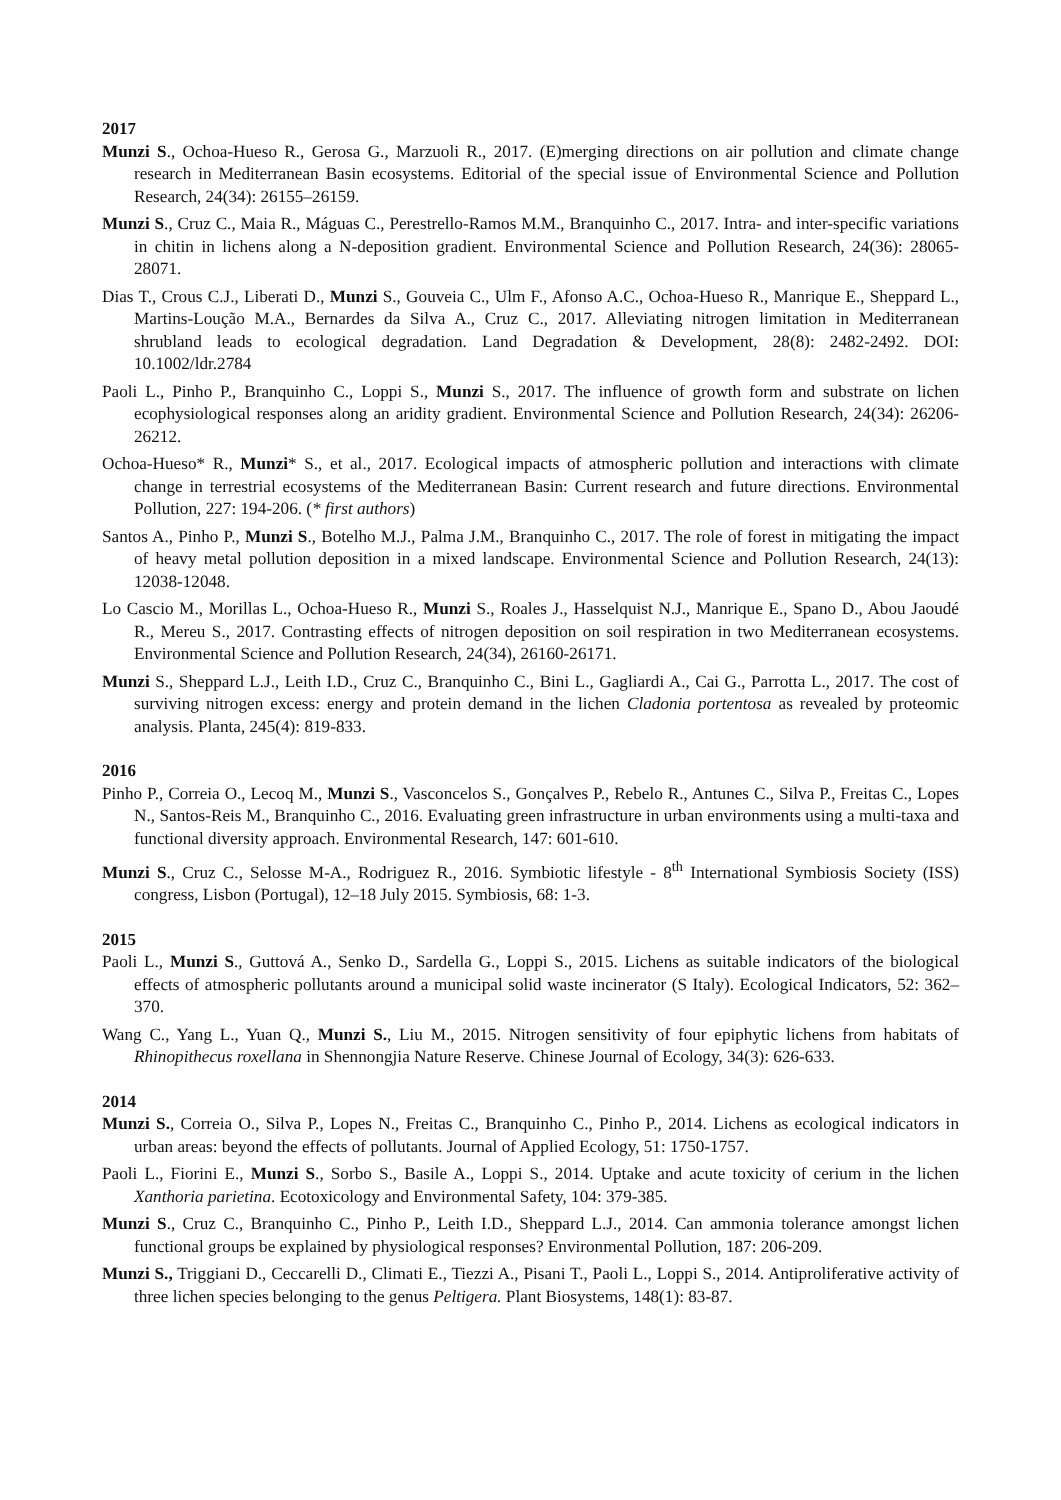2017
Munzi S., Ochoa-Hueso R., Gerosa G., Marzuoli R., 2017. (E)merging directions on air pollution and climate change research in Mediterranean Basin ecosystems. Editorial of the special issue of Environmental Science and Pollution Research, 24(34): 26155–26159.
Munzi S., Cruz C., Maia R., Máguas C., Perestrello-Ramos M.M., Branquinho C., 2017. Intra- and inter-specific variations in chitin in lichens along a N-deposition gradient. Environmental Science and Pollution Research, 24(36): 28065-28071.
Dias T., Crous C.J., Liberati D., Munzi S., Gouveia C., Ulm F., Afonso A.C., Ochoa-Hueso R., Manrique E., Sheppard L., Martins-Loução M.A., Bernardes da Silva A., Cruz C., 2017. Alleviating nitrogen limitation in Mediterranean shrubland leads to ecological degradation. Land Degradation & Development, 28(8): 2482-2492. DOI: 10.1002/ldr.2784
Paoli L., Pinho P., Branquinho C., Loppi S., Munzi S., 2017. The influence of growth form and substrate on lichen ecophysiological responses along an aridity gradient. Environmental Science and Pollution Research, 24(34): 26206-26212.
Ochoa-Hueso* R., Munzi* S., et al., 2017. Ecological impacts of atmospheric pollution and interactions with climate change in terrestrial ecosystems of the Mediterranean Basin: Current research and future directions. Environmental Pollution, 227: 194-206. (* first authors)
Santos A., Pinho P., Munzi S., Botelho M.J., Palma J.M., Branquinho C., 2017. The role of forest in mitigating the impact of heavy metal pollution deposition in a mixed landscape. Environmental Science and Pollution Research, 24(13): 12038-12048.
Lo Cascio M., Morillas L., Ochoa-Hueso R., Munzi S., Roales J., Hasselquist N.J., Manrique E., Spano D., Abou Jaoudé R., Mereu S., 2017. Contrasting effects of nitrogen deposition on soil respiration in two Mediterranean ecosystems. Environmental Science and Pollution Research, 24(34), 26160-26171.
Munzi S., Sheppard L.J., Leith I.D., Cruz C., Branquinho C., Bini L., Gagliardi A., Cai G., Parrotta L., 2017. The cost of surviving nitrogen excess: energy and protein demand in the lichen Cladonia portentosa as revealed by proteomic analysis. Planta, 245(4): 819-833.
2016
Pinho P., Correia O., Lecoq M., Munzi S., Vasconcelos S., Gonçalves P., Rebelo R., Antunes C., Silva P., Freitas C., Lopes N., Santos-Reis M., Branquinho C., 2016. Evaluating green infrastructure in urban environments using a multi-taxa and functional diversity approach. Environmental Research, 147: 601-610.
Munzi S., Cruz C., Selosse M-A., Rodriguez R., 2016. Symbiotic lifestyle - 8<sup>th</sup> International Symbiosis Society (ISS) congress, Lisbon (Portugal), 12–18 July 2015. Symbiosis, 68: 1-3.
2015
Paoli L., Munzi S., Guttová A., Senko D., Sardella G., Loppi S., 2015. Lichens as suitable indicators of the biological effects of atmospheric pollutants around a municipal solid waste incinerator (S Italy). Ecological Indicators, 52: 362–370.
Wang C., Yang L., Yuan Q., Munzi S., Liu M., 2015. Nitrogen sensitivity of four epiphytic lichens from habitats of Rhinopithecus roxellana in Shennongjia Nature Reserve. Chinese Journal of Ecology, 34(3): 626-633.
2014
Munzi S., Correia O., Silva P., Lopes N., Freitas C., Branquinho C., Pinho P., 2014. Lichens as ecological indicators in urban areas: beyond the effects of pollutants. Journal of Applied Ecology, 51: 1750-1757.
Paoli L., Fiorini E., Munzi S., Sorbo S., Basile A., Loppi S., 2014. Uptake and acute toxicity of cerium in the lichen Xanthoria parietina. Ecotoxicology and Environmental Safety, 104: 379-385.
Munzi S., Cruz C., Branquinho C., Pinho P., Leith I.D., Sheppard L.J., 2014. Can ammonia tolerance amongst lichen functional groups be explained by physiological responses? Environmental Pollution, 187: 206-209.
Munzi S., Triggiani D., Ceccarelli D., Climati E., Tiezzi A., Pisani T., Paoli L., Loppi S., 2014. Antiproliferative activity of three lichen species belonging to the genus Peltigera. Plant Biosystems, 148(1): 83-87.